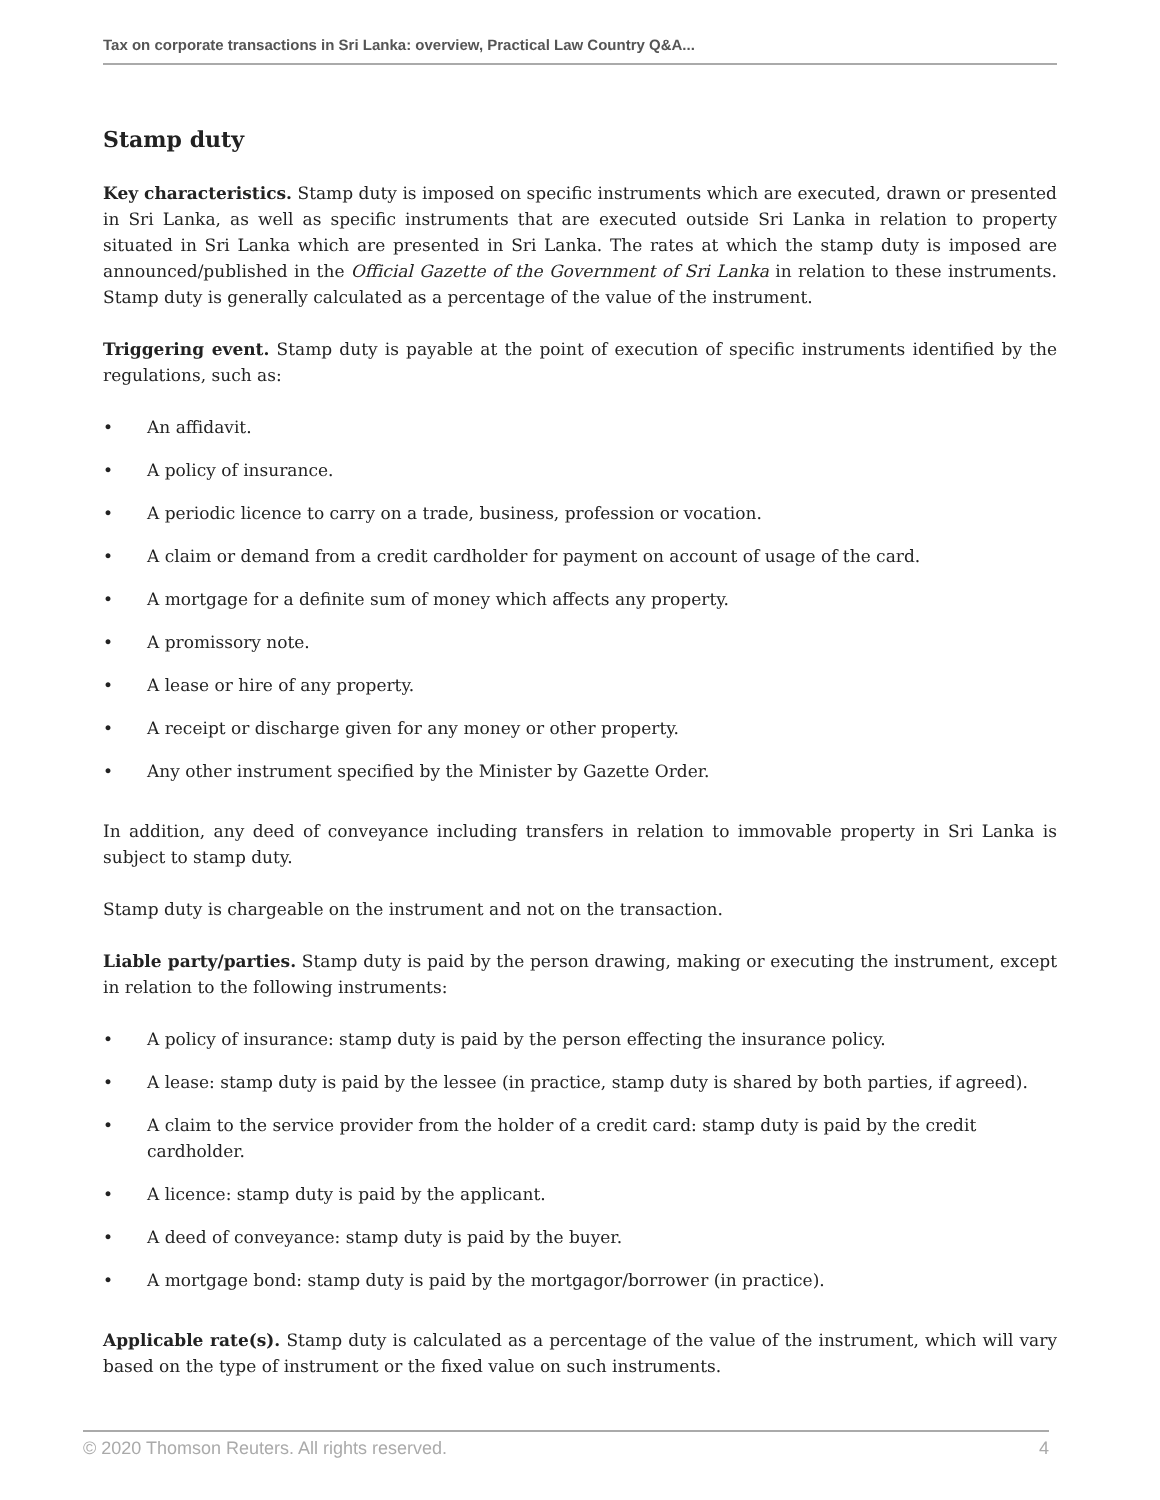Tax on corporate transactions in Sri Lanka: overview, Practical Law Country Q&A...
Stamp duty
Key characteristics. Stamp duty is imposed on specific instruments which are executed, drawn or presented in Sri Lanka, as well as specific instruments that are executed outside Sri Lanka in relation to property situated in Sri Lanka which are presented in Sri Lanka. The rates at which the stamp duty is imposed are announced/published in the Official Gazette of the Government of Sri Lanka in relation to these instruments. Stamp duty is generally calculated as a percentage of the value of the instrument.
Triggering event. Stamp duty is payable at the point of execution of specific instruments identified by the regulations, such as:
• An affidavit.
• A policy of insurance.
• A periodic licence to carry on a trade, business, profession or vocation.
• A claim or demand from a credit cardholder for payment on account of usage of the card.
• A mortgage for a definite sum of money which affects any property.
• A promissory note.
• A lease or hire of any property.
• A receipt or discharge given for any money or other property.
• Any other instrument specified by the Minister by Gazette Order.
In addition, any deed of conveyance including transfers in relation to immovable property in Sri Lanka is subject to stamp duty.
Stamp duty is chargeable on the instrument and not on the transaction.
Liable party/parties. Stamp duty is paid by the person drawing, making or executing the instrument, except in relation to the following instruments:
• A policy of insurance: stamp duty is paid by the person effecting the insurance policy.
• A lease: stamp duty is paid by the lessee (in practice, stamp duty is shared by both parties, if agreed).
• A claim to the service provider from the holder of a credit card: stamp duty is paid by the credit cardholder.
• A licence: stamp duty is paid by the applicant.
• A deed of conveyance: stamp duty is paid by the buyer.
• A mortgage bond: stamp duty is paid by the mortgagor/borrower (in practice).
Applicable rate(s). Stamp duty is calculated as a percentage of the value of the instrument, which will vary based on the type of instrument or the fixed value on such instruments.
© 2020 Thomson Reuters. All rights reserved. 4